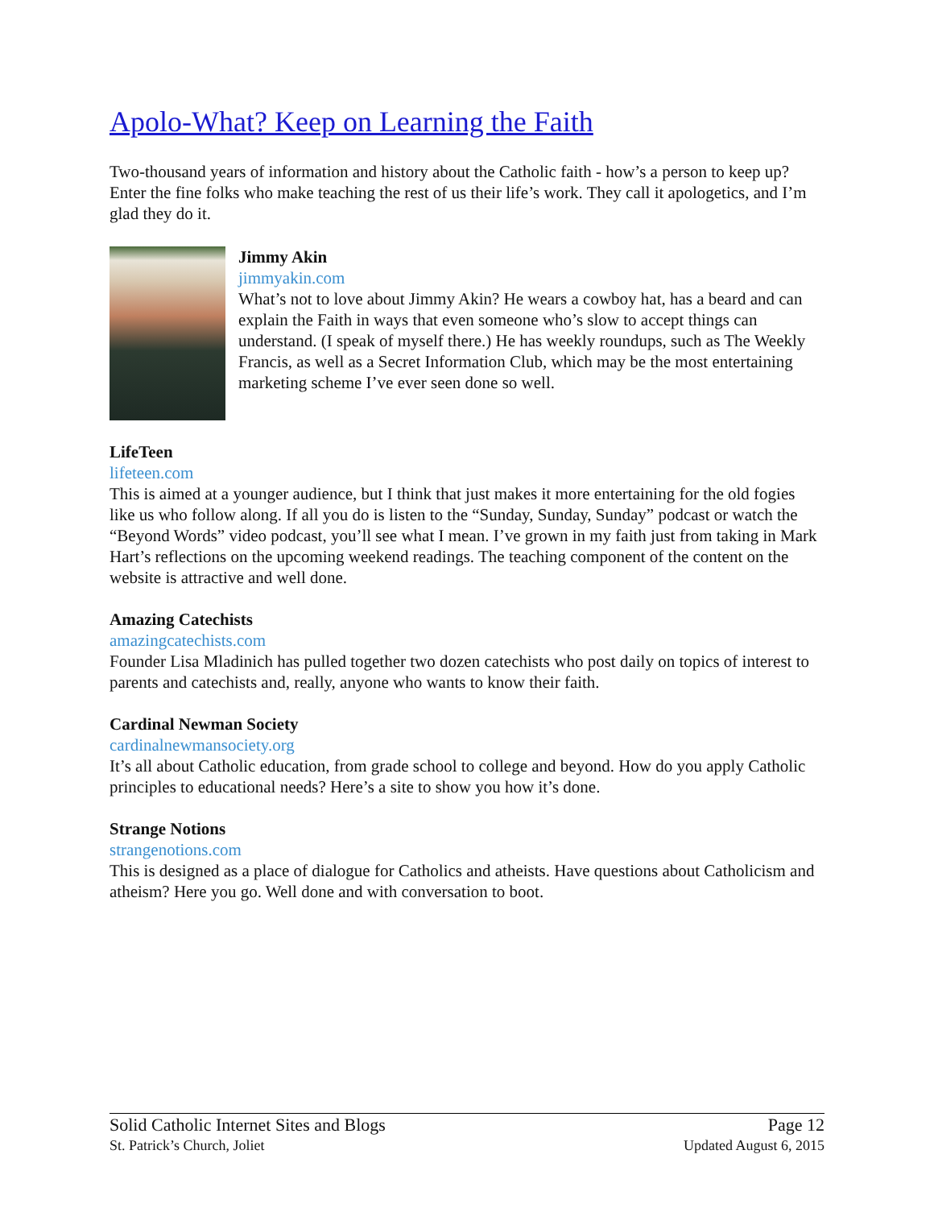Apolo-What? Keep on Learning the Faith
Two-thousand years of information and history about the Catholic faith - how’s a person to keep up? Enter the fine folks who make teaching the rest of us their life’s work. They call it apologetics, and I’m glad they do it.
Jimmy Akin
jimmyakin.com
What’s not to love about Jimmy Akin? He wears a cowboy hat, has a beard and can explain the Faith in ways that even someone who’s slow to accept things can understand. (I speak of myself there.) He has weekly roundups, such as The Weekly Francis, as well as a Secret Information Club, which may be the most entertaining marketing scheme I’ve ever seen done so well.
LifeTeen
lifeteen.com
This is aimed at a younger audience, but I think that just makes it more entertaining for the old fogies like us who follow along. If all you do is listen to the “Sunday, Sunday, Sunday” podcast or watch the “Beyond Words” video podcast, you’ll see what I mean. I’ve grown in my faith just from taking in Mark Hart’s reflections on the upcoming weekend readings. The teaching component of the content on the website is attractive and well done.
Amazing Catechists
amazingcatechists.com
Founder Lisa Mladinich has pulled together two dozen catechists who post daily on topics of interest to parents and catechists and, really, anyone who wants to know their faith.
Cardinal Newman Society
cardinalnewmansociety.org
It’s all about Catholic education, from grade school to college and beyond. How do you apply Catholic principles to educational needs? Here’s a site to show you how it’s done.
Strange Notions
strangenotions.com
This is designed as a place of dialogue for Catholics and atheists. Have questions about Catholicism and atheism? Here you go. Well done and with conversation to boot.
Solid Catholic Internet Sites and Blogs
St. Patrick’s Church, Joliet
Page 12
Updated August 6, 2015